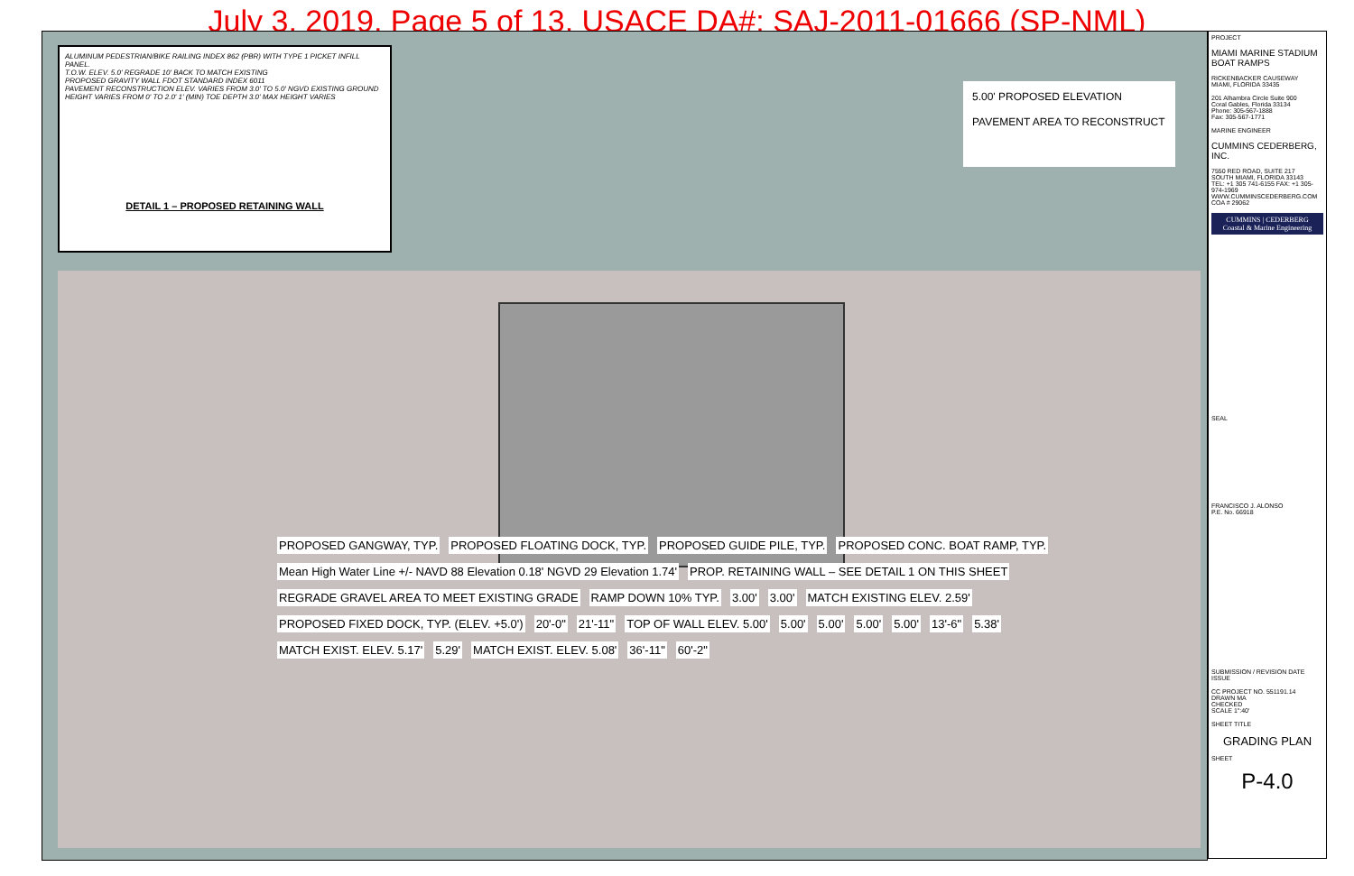July 3, 2019, Page 5 of 13, USACE DA#: SAJ-2011-01666 (SP-NML)
ALUMINUM PEDESTRIAN/BIKE RAILING INDEX 862 (PBR) WITH TYPE 1 PICKET INFILL PANEL.
T.O.W. ELEV. 5.0' REGRADE 10' BACK TO MATCH EXISTING
PROPOSED GRAVITY WALL FDOT STANDARD INDEX 6011
PAVEMENT RECONSTRUCTION ELEV. VARIES FROM 3.0' TO 5.0' NGVD EXISTING GROUND
HEIGHT VARIES FROM 0' TO 2.0' 1' (MIN) TOE DEPTH 3.0' MAX HEIGHT VARIES
DETAIL 1 – PROPOSED RETAINING WALL
5.00' PROPOSED ELEVATION
PAVEMENT AREA TO RECONSTRUCT
PROPOSED GANGWAY, TYP. PROPOSED FLOATING DOCK, TYP. PROPOSED GUIDE PILE, TYP. PROPOSED CONC. BOAT RAMP, TYP. Mean High Water Line +/- NAVD 88 Elevation 0.18' NGVD 29 Elevation 1.74' PROP. RETAINING WALL – SEE DETAIL 1 ON THIS SHEET REGRADE GRAVEL AREA TO MEET EXISTING GRADE RAMP DOWN 10% TYP. 3.00' 3.00' MATCH EXISTING ELEV. 2.59' PROPOSED FIXED DOCK, TYP. (ELEV. +5.0') 20'-0" 21'-11" TOP OF WALL ELEV. 5.00' 5.00' 5.00' 5.00' 5.00' 13'-6" 5.38' MATCH EXIST. ELEV. 5.17' 5.29' MATCH EXIST. ELEV. 5.08' 36'-11" 60'-2"
PROJECT
MIAMI MARINE STADIUM BOAT RAMPS
RICKENBACKER CAUSEWAY
MIAMI, FLORIDA 33435
201 Alhambra Circle Suite 900
Coral Gables, Florida 33134
Phone: 305-567-1888
Fax: 305-567-1771
MARINE ENGINEER
CUMMINS CEDERBERG, INC.
7550 RED ROAD, SUITE 217
SOUTH MIAMI, FLORIDA 33143
TEL: +1 305 741-6155 FAX: +1 305-974-1969
WWW.CUMMINSCEDERBERG.COM
COA # 29062
CUMMINS | CEDERBERG
Coastal & Marine Engineering
SEAL
FRANCISCO J. ALONSO
P.E. No. 66918
SUBMISSION / REVISION DATE ISSUE
CC PROJECT NO. 551191.14
DRAWN MA
CHECKED
SCALE 1":40'
SHEET TITLE
GRADING PLAN
SHEET
P-4.0